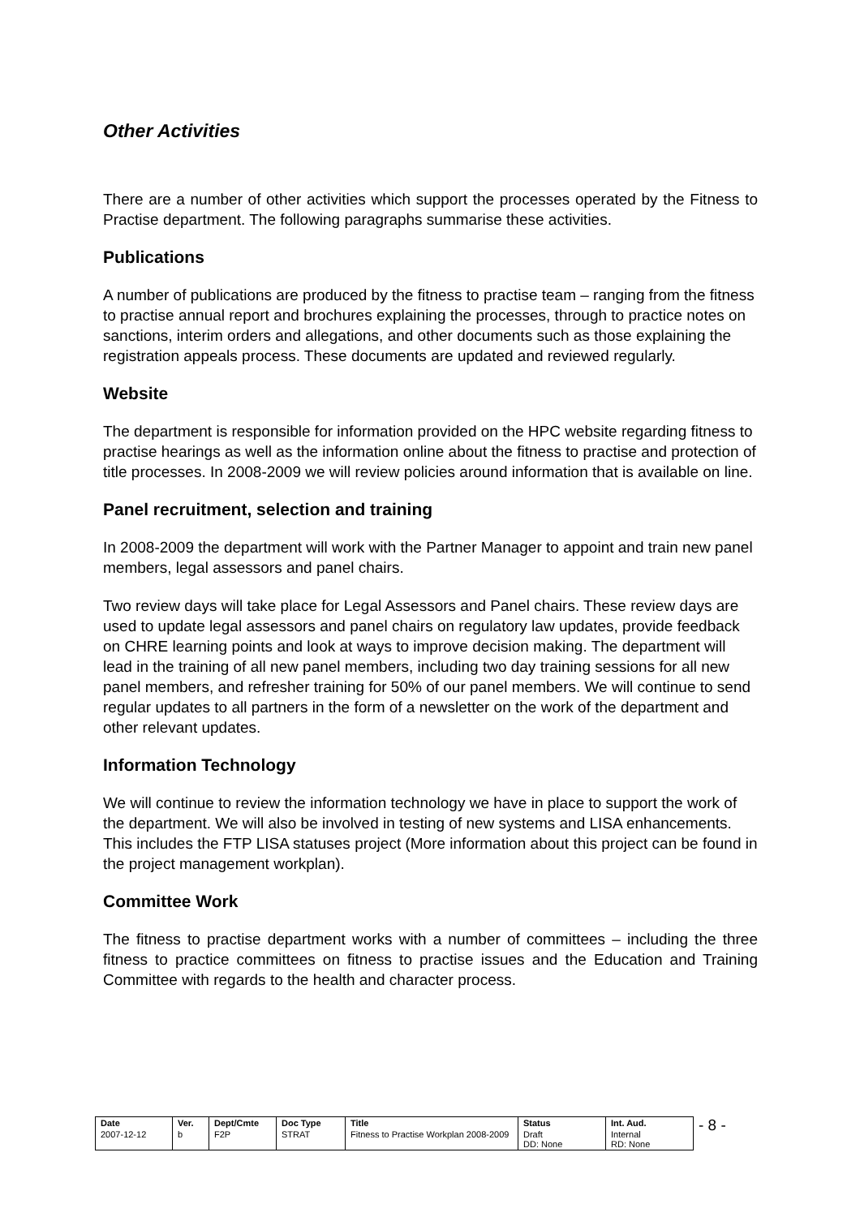Other Activities
There are a number of other activities which support the processes operated by the Fitness to Practise department. The following paragraphs summarise these activities.
Publications
A number of publications are produced by the fitness to practise team – ranging from the fitness to practise annual report and brochures explaining the processes, through to practice notes on sanctions, interim orders and allegations, and other documents such as those explaining the registration appeals process. These documents are updated and reviewed regularly.
Website
The department is responsible for information provided on the HPC website regarding fitness to practise hearings as well as the information online about the fitness to practise and protection of title processes. In 2008-2009 we will review policies around information that is available on line.
Panel recruitment, selection and training
In 2008-2009 the department will work with the Partner Manager to appoint and train new panel members, legal assessors and panel chairs.
Two review days will take place for Legal Assessors and Panel chairs. These review days are used to update legal assessors and panel chairs on regulatory law updates, provide feedback on CHRE learning points and look at ways to improve decision making. The department will lead in the training of all new panel members, including two day training sessions for all new panel members, and refresher training for 50% of our panel members. We will continue to send regular updates to all partners in the form of a newsletter on the work of the department and other relevant updates.
Information Technology
We will continue to review the information technology we have in place to support the work of the department. We will also be involved in testing of new systems and LISA enhancements. This includes the FTP LISA statuses project (More information about this project can be found in the project management workplan).
Committee Work
The fitness to practise department works with a number of committees – including the three fitness to practice committees on fitness to practise issues and the Education and Training Committee with regards to the health and character process.
| Date | Ver. | Dept/Cmte | Doc Type | Title | Status | Int. Aud. |
| --- | --- | --- | --- | --- | --- | --- |
| 2007-12-12 | b | F2P | STRAT | Fitness to Practise Workplan 2008-2009 | Draft DD: None | Internal RD: None |
- 8 -